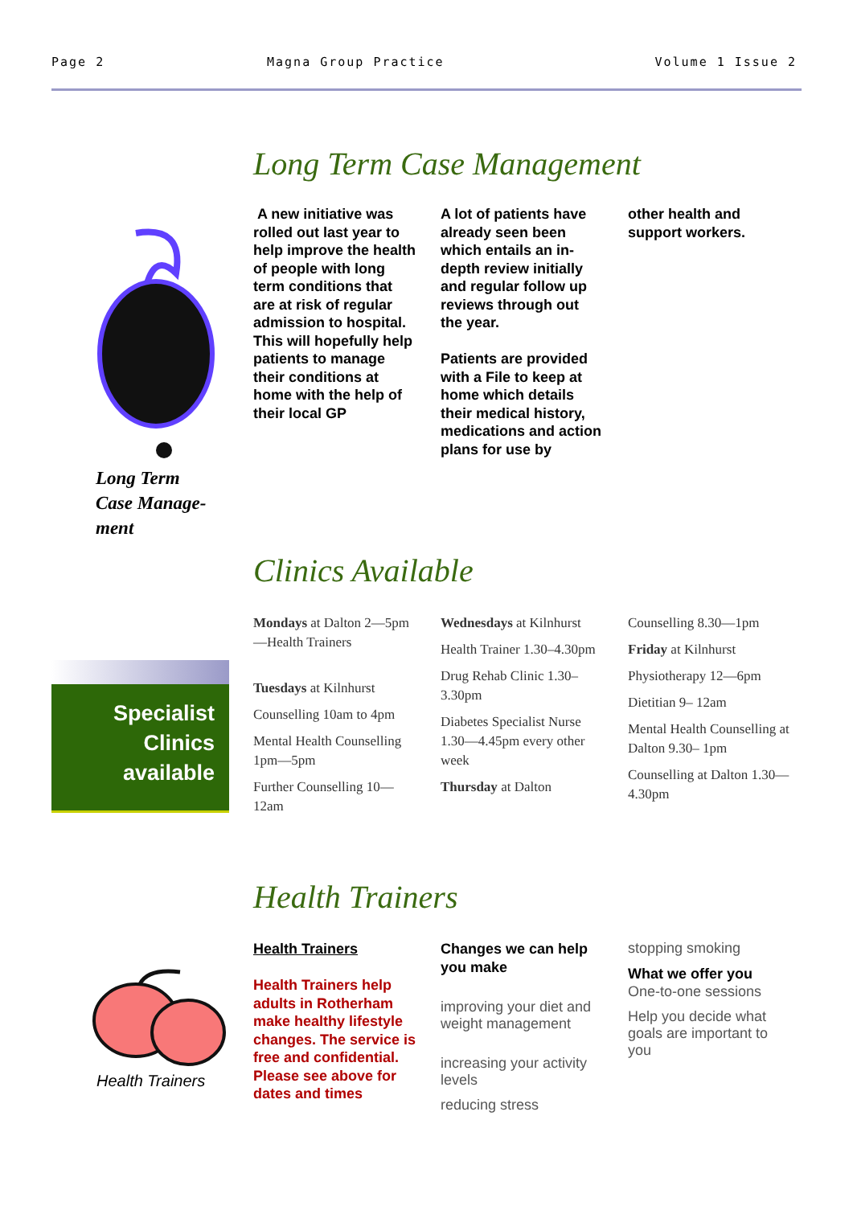Page 2 Magna Group Practice Volume 1 Issue 2
Long Term Case Management
Long Term
Case Manage-
ment
A new initiative was rolled out last year to help improve the health of people with long term conditions that are at risk of regular admission to hospital. This will hopefully help patients to manage their conditions at home with the help of their local GP
A lot of patients have already seen been which entails an in-depth review initially and regular follow up reviews through out the year.
Patients are provided with a File to keep at home which details their medical history, medications and action plans for use by
other health and support workers.
Clinics Available
Specialist
Clinics
available
Mondays at Dalton 2—5pm—Health Trainers
Tuesdays at Kilnhurst
Counselling 10am to 4pm
Mental Health Counselling 1pm—5pm
Further Counselling 10—12am
Wednesdays at Kilnhurst
Health Trainer 1.30–4.30pm
Drug Rehab Clinic 1.30–3.30pm
Diabetes Specialist Nurse 1.30—4.45pm every other week
Thursday at Dalton
Counselling 8.30—1pm
Friday at Kilnhurst
Physiotherapy 12—6pm
Dietitian 9– 12am
Mental Health Counselling at Dalton 9.30– 1pm
Counselling at Dalton 1.30—4.30pm
Health Trainers
Health Trainers
Health Trainers
Health Trainers help adults in Rotherham make healthy lifestyle changes. The service is free and confidential. Please see above for dates and times
Changes we can help you make
improving your diet and weight management
increasing your activity levels
reducing stress
stopping smoking
What we offer you
One-to-one sessions
Help you decide what goals are important to you